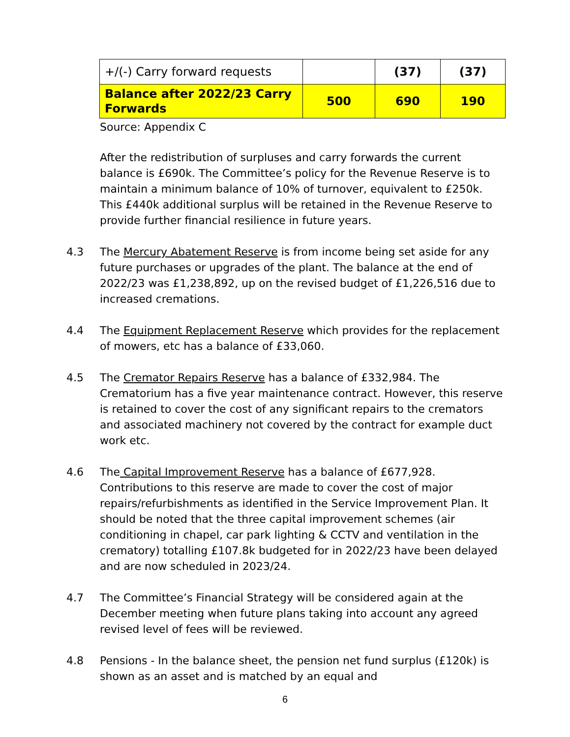| +/(-) Carry forward requests | | (37) | (37) |
| Balance after 2022/23 Carry Forwards | 500 | 690 | 190 |
Source: Appendix C
After the redistribution of surpluses and carry forwards the current balance is £690k. The Committee’s policy for the Revenue Reserve is to maintain a minimum balance of 10% of turnover, equivalent to £250k. This £440k additional surplus will be retained in the Revenue Reserve to provide further financial resilience in future years.
4.3 The Mercury Abatement Reserve is from income being set aside for any future purchases or upgrades of the plant. The balance at the end of 2022/23 was £1,238,892, up on the revised budget of £1,226,516 due to increased cremations.
4.4 The Equipment Replacement Reserve which provides for the replacement of mowers, etc has a balance of £33,060.
4.5 The Cremator Repairs Reserve has a balance of £332,984. The Crematorium has a five year maintenance contract. However, this reserve is retained to cover the cost of any significant repairs to the cremators and associated machinery not covered by the contract for example duct work etc.
4.6 The Capital Improvement Reserve has a balance of £677,928. Contributions to this reserve are made to cover the cost of major repairs/refurbishments as identified in the Service Improvement Plan. It should be noted that the three capital improvement schemes (air conditioning in chapel, car park lighting & CCTV and ventilation in the crematory) totalling £107.8k budgeted for in 2022/23 have been delayed and are now scheduled in 2023/24.
4.7 The Committee’s Financial Strategy will be considered again at the December meeting when future plans taking into account any agreed revised level of fees will be reviewed.
4.8 Pensions - In the balance sheet, the pension net fund surplus (£120k) is shown as an asset and is matched by an equal and
6